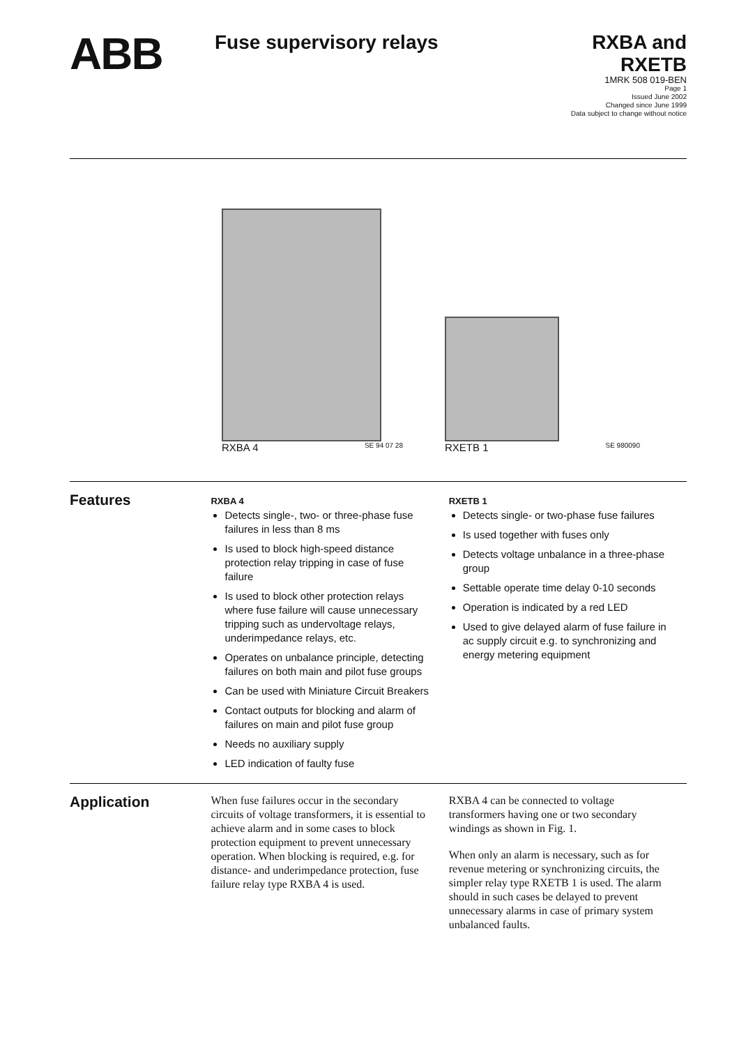ABB
Fuse supervisory relays
RXBA and
RXETB
1MRK 508 019-BEN
Page 1
Issued June 2002
Changed since June 1999
Data subject to change without notice
RXBA 4 SE 94 07 28
RXETB 1 SE 980090
Features
RXBA 4
Detects single-, two- or three-phase fuse failures in less than 8 ms
Is used to block high-speed distance protection relay tripping in case of fuse failure
Is used to block other protection relays where fuse failure will cause unnecessary tripping such as undervoltage relays, underimpedance relays, etc.
Operates on unbalance principle, detecting failures on both main and pilot fuse groups
Can be used with Miniature Circuit Breakers
Contact outputs for blocking and alarm of failures on main and pilot fuse group
Needs no auxiliary supply
LED indication of faulty fuse
RXETB 1
Detects single- or two-phase fuse failures
Is used together with fuses only
Detects voltage unbalance in a three-phase group
Settable operate time delay 0-10 seconds
Operation is indicated by a red LED
Used to give delayed alarm of fuse failure in ac supply circuit e.g. to synchronizing and energy metering equipment
Application
When fuse failures occur in the secondary circuits of voltage transformers, it is essential to achieve alarm and in some cases to block protection equipment to prevent unnecessary operation. When blocking is required, e.g. for distance- and underimpedance protection, fuse failure relay type RXBA 4 is used.
RXBA 4 can be connected to voltage transformers having one or two secondary windings as shown in Fig. 1.
When only an alarm is necessary, such as for revenue metering or synchronizing circuits, the simpler relay type RXETB 1 is used. The alarm should in such cases be delayed to prevent unnecessary alarms in case of primary system unbalanced faults.